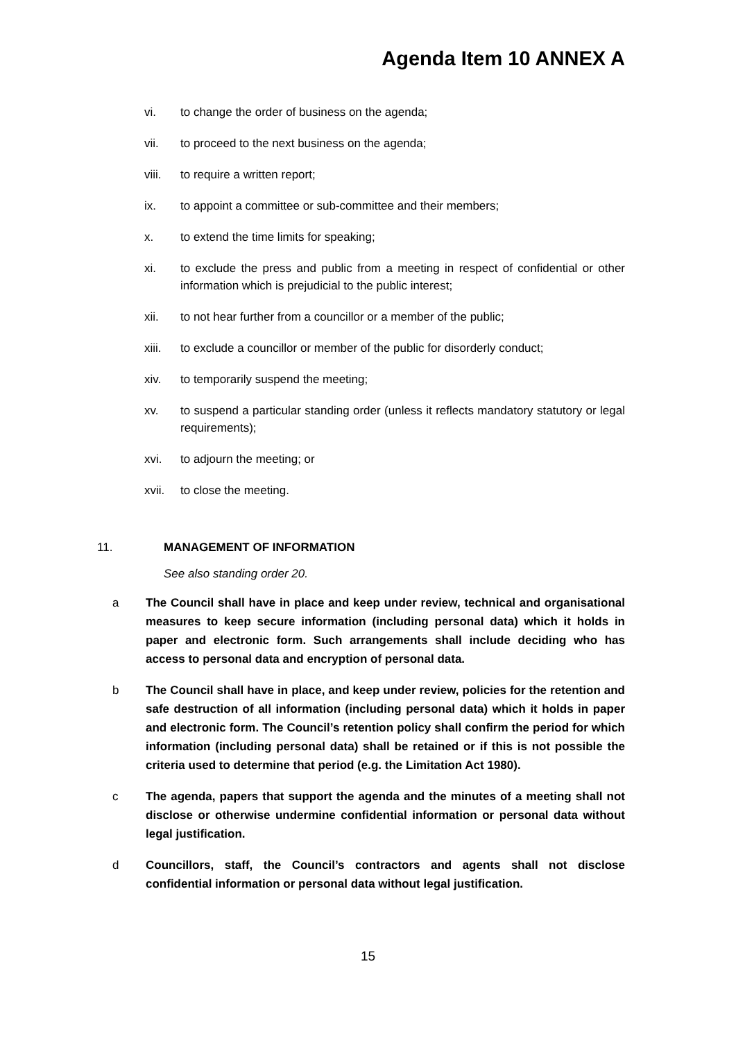Agenda Item 10 ANNEX A
vi. to change the order of business on the agenda;
vii. to proceed to the next business on the agenda;
viii. to require a written report;
ix. to appoint a committee or sub-committee and their members;
x. to extend the time limits for speaking;
xi. to exclude the press and public from a meeting in respect of confidential or other information which is prejudicial to the public interest;
xii. to not hear further from a councillor or a member of the public;
xiii. to exclude a councillor or member of the public for disorderly conduct;
xiv. to temporarily suspend the meeting;
xv. to suspend a particular standing order (unless it reflects mandatory statutory or legal requirements);
xvi. to adjourn the meeting; or
xvii. to close the meeting.
11. MANAGEMENT OF INFORMATION
See also standing order 20.
a The Council shall have in place and keep under review, technical and organisational measures to keep secure information (including personal data) which it holds in paper and electronic form. Such arrangements shall include deciding who has access to personal data and encryption of personal data.
b The Council shall have in place, and keep under review, policies for the retention and safe destruction of all information (including personal data) which it holds in paper and electronic form. The Council’s retention policy shall confirm the period for which information (including personal data) shall be retained or if this is not possible the criteria used to determine that period (e.g. the Limitation Act 1980).
c The agenda, papers that support the agenda and the minutes of a meeting shall not disclose or otherwise undermine confidential information or personal data without legal justification.
d Councillors, staff, the Council’s contractors and agents shall not disclose confidential information or personal data without legal justification.
15